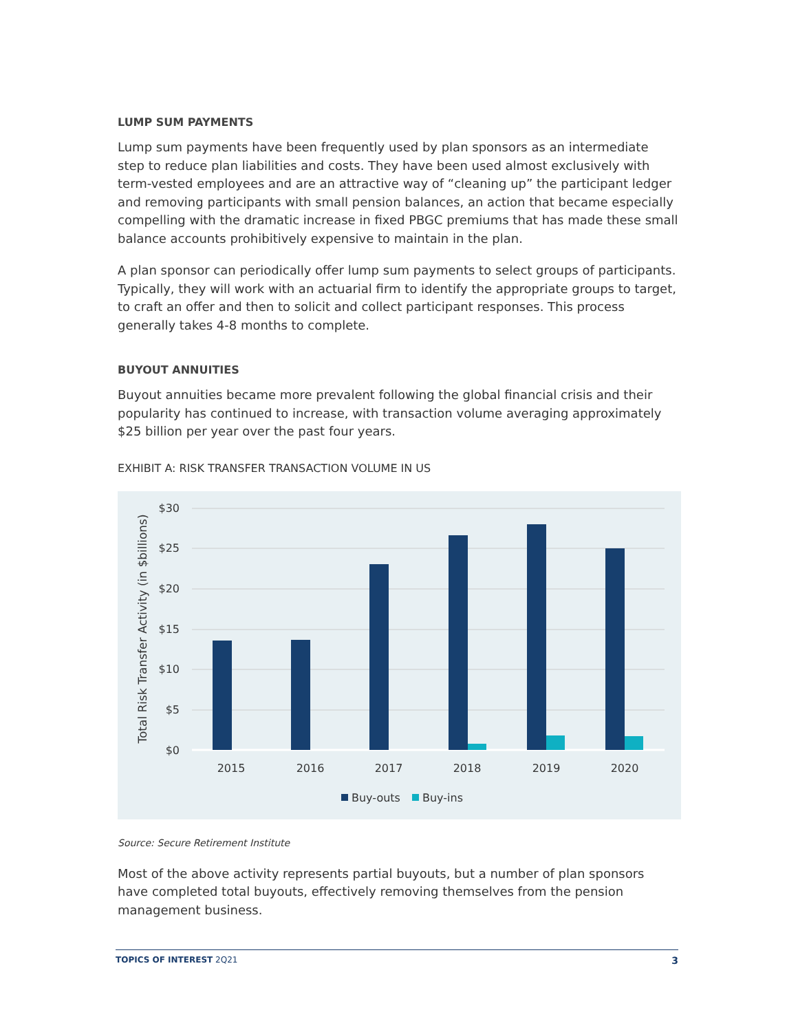LUMP SUM PAYMENTS
Lump sum payments have been frequently used by plan sponsors as an intermediate step to reduce plan liabilities and costs. They have been used almost exclusively with term-vested employees and are an attractive way of “cleaning up” the participant ledger and removing participants with small pension balances, an action that became especially compelling with the dramatic increase in fixed PBGC premiums that has made these small balance accounts prohibitively expensive to maintain in the plan.
A plan sponsor can periodically offer lump sum payments to select groups of participants. Typically, they will work with an actuarial firm to identify the appropriate groups to target, to craft an offer and then to solicit and collect participant responses. This process generally takes 4-8 months to complete.
BUYOUT ANNUITIES
Buyout annuities became more prevalent following the global financial crisis and their popularity has continued to increase, with transaction volume averaging approximately $25 billion per year over the past four years.
EXHIBIT A: RISK TRANSFER TRANSACTION VOLUME IN US
$30
$25
$20
$15
$10
$5
$0
Total Risk Transfer Activity (in $billions)
2015
2016
2017
2018
2019
2020
Buy-outs
Buy-ins
Source: Secure Retirement Institute
Most of the above activity represents partial buyouts, but a number of plan sponsors have completed total buyouts, effectively removing themselves from the pension management business.
TOPICS OF INTEREST 2Q21 3